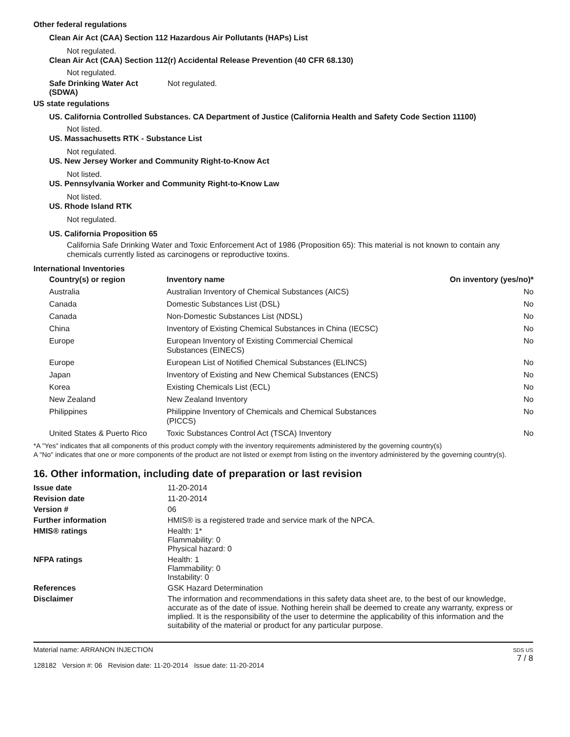Other federal regulations
Clean Air Act (CAA) Section 112 Hazardous Air Pollutants (HAPs) List
Not regulated.
Clean Air Act (CAA) Section 112(r) Accidental Release Prevention (40 CFR 68.130)
Not regulated.
Safe Drinking Water Act (SDWA)
Not regulated.
US state regulations
US. California Controlled Substances. CA Department of Justice (California Health and Safety Code Section 11100)
Not listed.
US. Massachusetts RTK - Substance List
Not regulated.
US. New Jersey Worker and Community Right-to-Know Act
Not listed.
US. Pennsylvania Worker and Community Right-to-Know Law
Not listed.
US. Rhode Island RTK
Not regulated.
US. California Proposition 65
California Safe Drinking Water and Toxic Enforcement Act of 1986 (Proposition 65): This material is not known to contain any chemicals currently listed as carcinogens or reproductive toxins.
International Inventories
| Country(s) or region | Inventory name | On inventory (yes/no)* |
| --- | --- | --- |
| Australia | Australian Inventory of Chemical Substances (AICS) | No |
| Canada | Domestic Substances List (DSL) | No |
| Canada | Non-Domestic Substances List (NDSL) | No |
| China | Inventory of Existing Chemical Substances in China (IECSC) | No |
| Europe | European Inventory of Existing Commercial Chemical Substances (EINECS) | No |
| Europe | European List of Notified Chemical Substances (ELINCS) | No |
| Japan | Inventory of Existing and New Chemical Substances (ENCS) | No |
| Korea | Existing Chemicals List (ECL) | No |
| New Zealand | New Zealand Inventory | No |
| Philippines | Philippine Inventory of Chemicals and Chemical Substances (PICCS) | No |
| United States & Puerto Rico | Toxic Substances Control Act (TSCA) Inventory | No |
*A "Yes" indicates that all components of this product comply with the inventory requirements administered by the governing country(s)
A "No" indicates that one or more components of the product are not listed or exempt from listing on the inventory administered by the governing country(s).
16. Other information, including date of preparation or last revision
Issue date 11-20-2014
Revision date 11-20-2014
Version # 06
Further information HMIS® is a registered trade and service mark of the NPCA.
HMIS® ratings Health: 1*
Flammability: 0
Physical hazard: 0
NFPA ratings Health: 1
Flammability: 0
Instability: 0
References GSK Hazard Determination
Disclaimer The information and recommendations in this safety data sheet are, to the best of our knowledge, accurate as of the date of issue. Nothing herein shall be deemed to create any warranty, express or implied. It is the responsibility of the user to determine the applicability of this information and the suitability of the material or product for any particular purpose.
Material name: ARRANON INJECTION
128182 Version #: 06 Revision date: 11-20-2014 Issue date: 11-20-2014
SDS US
7 / 8